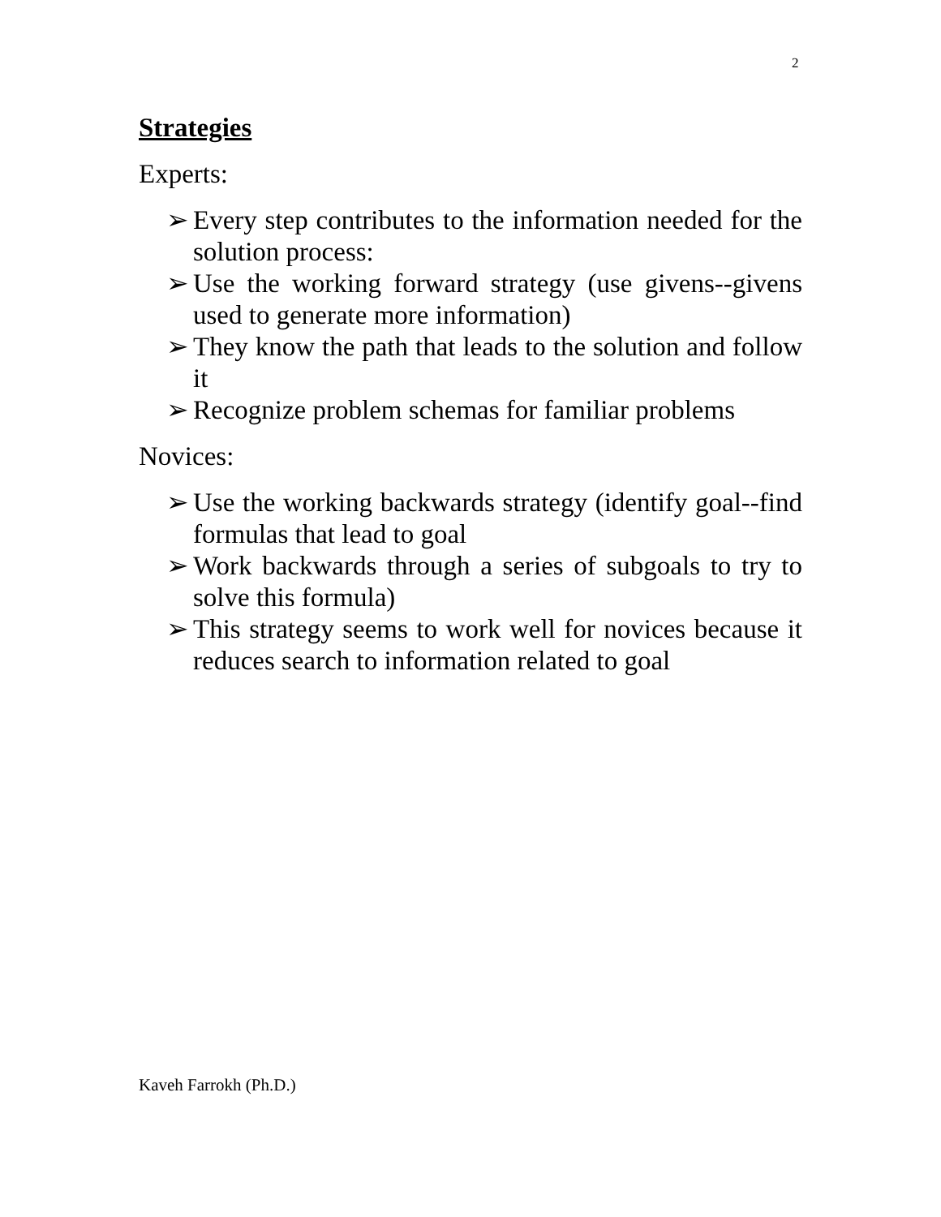2
Strategies
Experts:
➢ Every step contributes to the information needed for the solution process:
➢ Use the working forward strategy (use givens--givens used to generate more information)
➢ They know the path that leads to the solution and follow it
➢ Recognize problem schemas for familiar problems
Novices:
➢ Use the working backwards strategy (identify goal--find formulas that lead to goal
➢ Work backwards through a series of subgoals to try to solve this formula)
➢ This strategy seems to work well for novices because it reduces search to information related to goal
Kaveh Farrokh (Ph.D.)